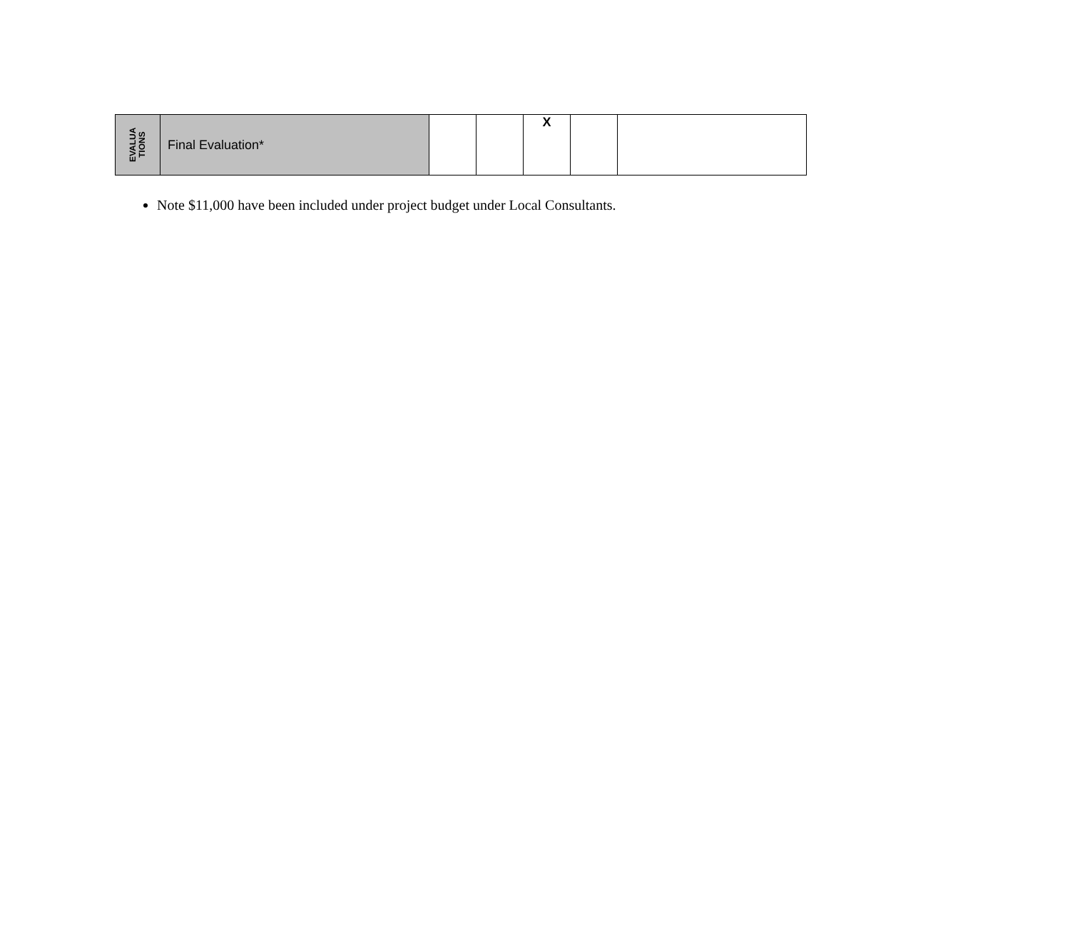| EVALUA TIONS | Final Evaluation* | | | X | | |
Note $11,000 have been included under project budget under Local Consultants.